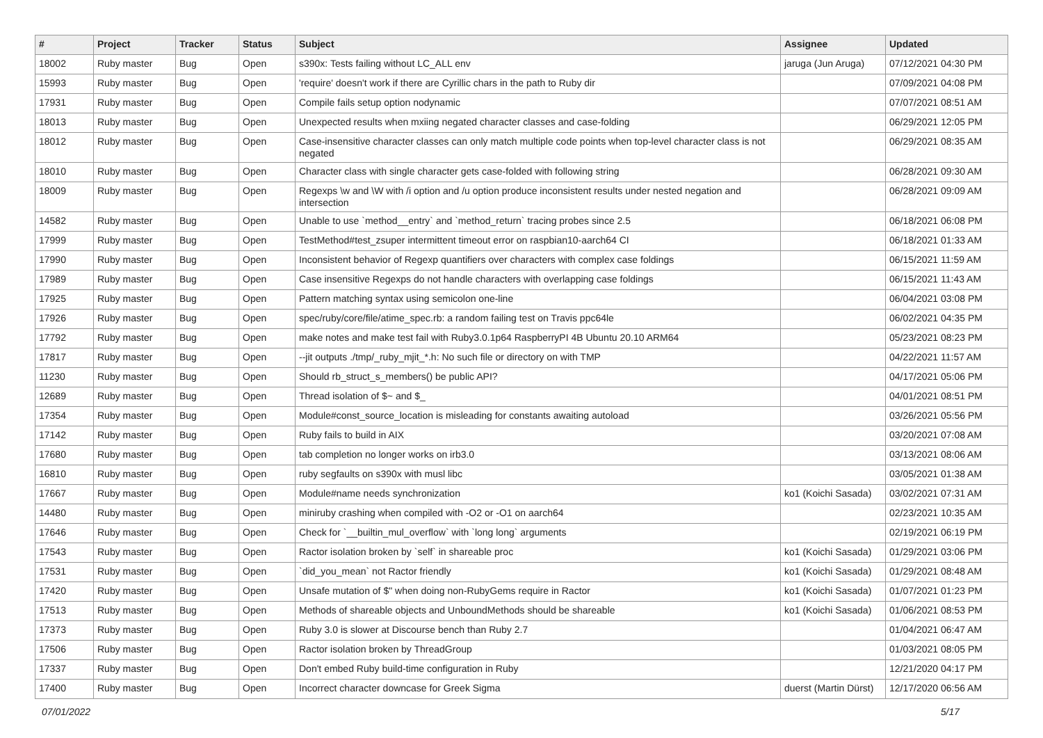| # | Project | Tracker | Status | Subject | Assignee | Updated |
| --- | --- | --- | --- | --- | --- | --- |
| 18002 | Ruby master | Bug | Open | s390x: Tests failing without LC_ALL env | jaruga (Jun Aruga) | 07/12/2021 04:30 PM |
| 15993 | Ruby master | Bug | Open | 'require' doesn't work if there are Cyrillic chars in the path to Ruby dir | | 07/09/2021 04:08 PM |
| 17931 | Ruby master | Bug | Open | Compile fails setup option nodynamic | | 07/07/2021 08:51 AM |
| 18013 | Ruby master | Bug | Open | Unexpected results when mxiing negated character classes and case-folding | | 06/29/2021 12:05 PM |
| 18012 | Ruby master | Bug | Open | Case-insensitive character classes can only match multiple code points when top-level character class is not negated | | 06/29/2021 08:35 AM |
| 18010 | Ruby master | Bug | Open | Character class with single character gets case-folded with following string | | 06/28/2021 09:30 AM |
| 18009 | Ruby master | Bug | Open | Regexps \w and \W with /i option and /u option produce inconsistent results under nested negation and intersection | | 06/28/2021 09:09 AM |
| 14582 | Ruby master | Bug | Open | Unable to use `method__entry` and `method_return` tracing probes since 2.5 | | 06/18/2021 06:08 PM |
| 17999 | Ruby master | Bug | Open | TestMethod#test_zsuper intermittent timeout error on raspbian10-aarch64 CI | | 06/18/2021 01:33 AM |
| 17990 | Ruby master | Bug | Open | Inconsistent behavior of Regexp quantifiers over characters with complex case foldings | | 06/15/2021 11:59 AM |
| 17989 | Ruby master | Bug | Open | Case insensitive Regexps do not handle characters with overlapping case foldings | | 06/15/2021 11:43 AM |
| 17925 | Ruby master | Bug | Open | Pattern matching syntax using semicolon one-line | | 06/04/2021 03:08 PM |
| 17926 | Ruby master | Bug | Open | spec/ruby/core/file/atime_spec.rb: a random failing test on Travis ppc64le | | 06/02/2021 04:35 PM |
| 17792 | Ruby master | Bug | Open | make notes and make test fail with Ruby3.0.1p64 RaspberryPI 4B Ubuntu 20.10 ARM64 | | 05/23/2021 08:23 PM |
| 17817 | Ruby master | Bug | Open | --jit outputs ./tmp/_ruby_mjit_*.h: No such file or directory on with TMP | | 04/22/2021 11:57 AM |
| 11230 | Ruby master | Bug | Open | Should rb_struct_s_members() be public API? | | 04/17/2021 05:06 PM |
| 12689 | Ruby master | Bug | Open | Thread isolation of $~ and $_ | | 04/01/2021 08:51 PM |
| 17354 | Ruby master | Bug | Open | Module#const_source_location is misleading for constants awaiting autoload | | 03/26/2021 05:56 PM |
| 17142 | Ruby master | Bug | Open | Ruby fails to build in AIX | | 03/20/2021 07:08 AM |
| 17680 | Ruby master | Bug | Open | tab completion no longer works on irb3.0 | | 03/13/2021 08:06 AM |
| 16810 | Ruby master | Bug | Open | ruby segfaults on s390x with musl libc | | 03/05/2021 01:38 AM |
| 17667 | Ruby master | Bug | Open | Module#name needs synchronization | ko1 (Koichi Sasada) | 03/02/2021 07:31 AM |
| 14480 | Ruby master | Bug | Open | miniruby crashing when compiled with -O2 or -O1 on aarch64 | | 02/23/2021 10:35 AM |
| 17646 | Ruby master | Bug | Open | Check for `__builtin_mul_overflow` with `long long` arguments | | 02/19/2021 06:19 PM |
| 17543 | Ruby master | Bug | Open | Ractor isolation broken by `self` in shareable proc | ko1 (Koichi Sasada) | 01/29/2021 03:06 PM |
| 17531 | Ruby master | Bug | Open | `did_you_mean` not Ractor friendly | ko1 (Koichi Sasada) | 01/29/2021 08:48 AM |
| 17420 | Ruby master | Bug | Open | Unsafe mutation of $" when doing non-RubyGems require in Ractor | ko1 (Koichi Sasada) | 01/07/2021 01:23 PM |
| 17513 | Ruby master | Bug | Open | Methods of shareable objects and UnboundMethods should be shareable | ko1 (Koichi Sasada) | 01/06/2021 08:53 PM |
| 17373 | Ruby master | Bug | Open | Ruby 3.0 is slower at Discourse bench than Ruby 2.7 | | 01/04/2021 06:47 AM |
| 17506 | Ruby master | Bug | Open | Ractor isolation broken by ThreadGroup | | 01/03/2021 08:05 PM |
| 17337 | Ruby master | Bug | Open | Don't embed Ruby build-time configuration in Ruby | | 12/21/2020 04:17 PM |
| 17400 | Ruby master | Bug | Open | Incorrect character downcase for Greek Sigma | duerst (Martin Dürst) | 12/17/2020 06:56 AM |
07/01/2022 5/17